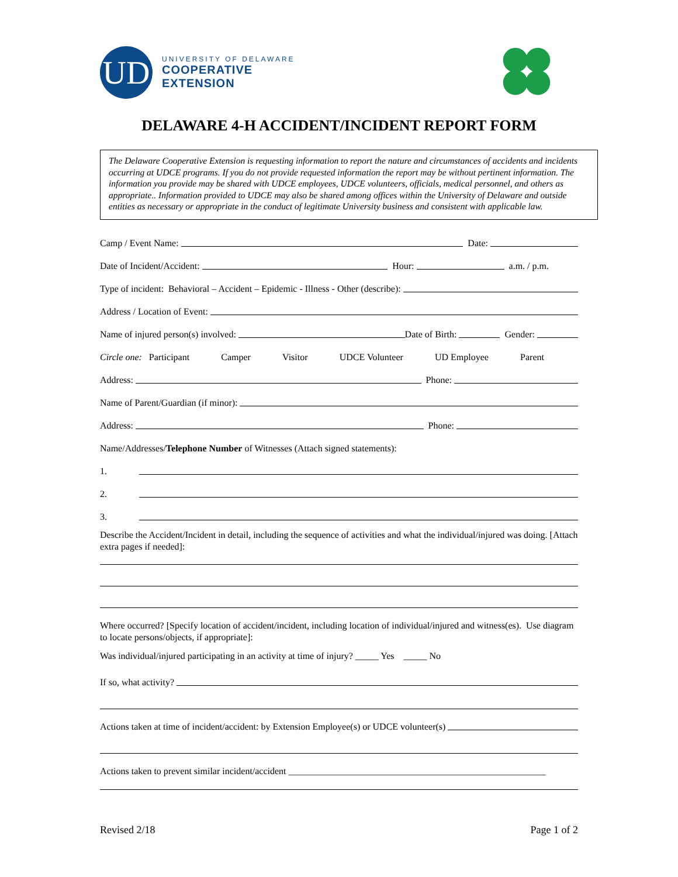UD
UNIVERSITY OF DELAWARE
COOPERATIVE
EXTENSION
DELAWARE 4-H ACCIDENT/INCIDENT REPORT FORM
The Delaware Cooperative Extension is requesting information to report the nature and circumstances of accidents and incidents occurring at UDCE programs. If you do not provide requested information the report may be without pertinent information. The information you provide may be shared with UDCE employees, UDCE volunteers, officials, medical personnel, and others as appropriate.. Information provided to UDCE may also be shared among offices within the University of Delaware and outside entities as necessary or appropriate in the conduct of legitimate University business and consistent with applicable law.
Camp / Event Name: Date:
Date of Incident/Accident: Hour: a.m. / p.m.
Type of incident: Behavioral – Accident – Epidemic - Illness - Other (describe):
Address / Location of Event:
Name of injured person(s) involved: Date of Birth: Gender:
Circle one: Participant Camper Visitor UDCE Volunteer UD Employee Parent
Address: Phone:
Name of Parent/Guardian (if minor):
Address: Phone:
Name/Addresses/ Telephone Number of Witnesses (Attach signed statements):
1.
2.
3.
Describe the Accident/Incident in detail, including the sequence of activities and what the individual/injured was doing. [Attach extra pages if needed]:
Where occurred? [Specify location of accident/incident, including location of individual/injured and witness(es). Use diagram to locate persons/objects, if appropriate]:
Was individual/injured participating in an activity at time of injury? _____ Yes _____ No
If so, what activity?
Actions taken at time of incident/accident: by Extension Employee(s) or UDCE volunteer(s)
Actions taken to prevent similar incident/accident _______________________________________________________
Revised 2/18 Page 1 of 2